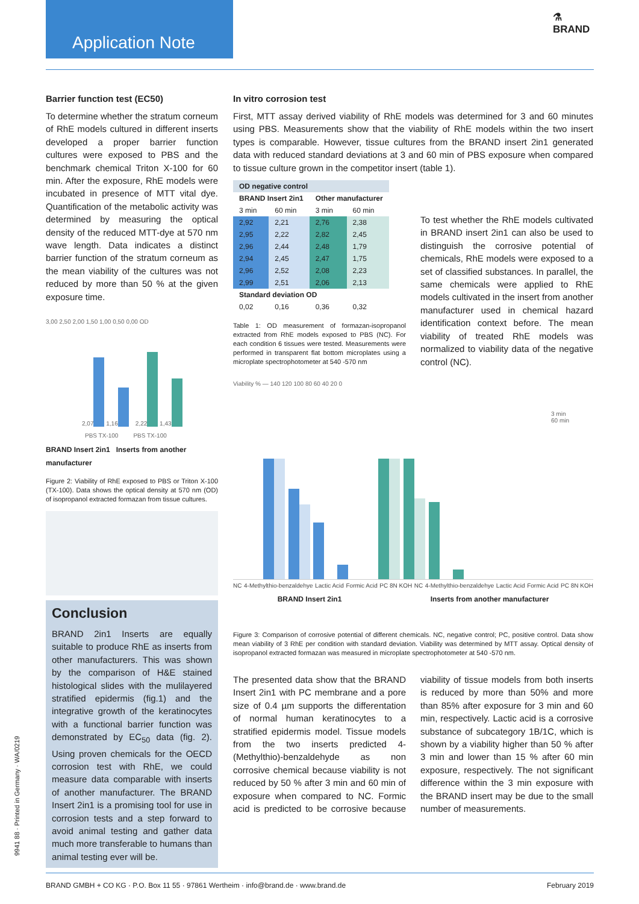Application Note
⚗
BRAND
Barrier function test (EC50)
To determine whether the stratum corneum of RhE models cultured in different inserts developed a proper barrier function cultures were exposed to PBS and the benchmark chemical Triton X-100 for 60 min. After the exposure, RhE models were incubated in presence of MTT vital dye. Quantification of the metabolic activity was determined by measuring the optical density of the reduced MTT-dye at 570 nm wave length. Data indicates a distinct barrier function of the stratum corneum as the mean viability of the cultures was not reduced by more than 50 % at the given exposure time.
3,00 2,50 2,00 1,50 1,00 0,50 0,00 OD
2,07 1,16 2,22 1,43
PBS TX-100 PBS TX-100
BRAND Insert 2in1 Inserts from another manufacturer
Figure 2: Viability of RhE exposed to PBS or Triton X-100 (TX-100). Data shows the optical density at 570 nm (OD) of isopropanol extracted formazan from tissue cultures.
Conclusion
BRAND 2in1 Inserts are equally suitable to produce RhE as inserts from other manufacturers. This was shown by the comparison of H&E stained histological slides with the mulilayered stratified epidermis (fig.1) and the integrative growth of the keratinocytes with a functional barrier function was demonstrated by EC<sub>50</sub> data (fig. 2). Using proven chemicals for the OECD corrosion test with RhE, we could measure data comparable with inserts of another manufacturer. The BRAND Insert 2in1 is a promising tool for use in corrosion tests and a step forward to avoid animal testing and gather data much more transferable to humans than animal testing ever will be.
In vitro corrosion test
First, MTT assay derived viability of RhE models was determined for 3 and 60 minutes using PBS. Measurements show that the viability of RhE models within the two insert types is comparable. However, tissue cultures from the BRAND insert 2in1 generated data with reduced standard deviations at 3 and 60 min of PBS exposure when compared to tissue culture grown in the competitor insert (table 1).
| OD negative control | | | |
| --- | --- | --- | --- |
| BRAND Insert 2in1 | | Other manufacturer | |
| 3 min | 60 min | 3 min | 60 min |
| 2,92 | 2,21 | 2,76 | 2,38 |
| 2,95 | 2,22 | 2,82 | 2,45 |
| 2,96 | 2,44 | 2,48 | 1,79 |
| 2,94 | 2,45 | 2,47 | 1,75 |
| 2,96 | 2,52 | 2,08 | 2,23 |
| 2,99 | 2,51 | 2,06 | 2,13 |
| Standard deviation OD | | | |
| 0,02 | 0,16 | 0,36 | 0,32 |
Table 1: OD measurement of formazan-isopropanol extracted from RhE models exposed to PBS (NC). For each condition 6 tissues were tested. Measurements were performed in transparent flat bottom microplates using a microplate spectrophotometer at 540 -570 nm
To test whether the RhE models cultivated in BRAND insert 2in1 can also be used to distinguish the corrosive potential of chemicals, RhE models were exposed to a set of classified substances. In parallel, the same chemicals were applied to RhE models cultivated in the insert from another manufacturer used in chemical hazard identification context before. The mean viability of treated RhE models was normalized to viability data of the negative control (NC).
Viability % — 140 120 100 80 60 40 20 0
3 min
60 min
NC 4-Methylthio-benzaldehye Lactic Acid Formic Acid PC 8N KOH NC 4-Methylthio-benzaldehye Lactic Acid Formic Acid PC 8N KOH
BRAND Insert 2in1 Inserts from another manufacturer
Figure 3: Comparison of corrosive potential of different chemicals. NC, negative control; PC, positive control. Data show mean viability of 3 RhE per condition with standard deviation. Viability was determined by MTT assay. Optical density of isopropanol extracted formazan was measured in microplate spectrophotometer at 540 -570 nm.
The presented data show that the BRAND Insert 2in1 with PC membrane and a pore size of 0.4 µm supports the differentation of normal human keratinocytes to a stratified epidermis model. Tissue models from the two inserts predicted 4-(Methylthio)-benzaldehyde as non corrosive chemical because viability is not reduced by 50 % after 3 min and 60 min of exposure when compared to NC. Formic acid is predicted to be corrosive because viability of tissue models from both inserts is reduced by more than 50% and more than 85% after exposure for 3 min and 60 min, respectively. Lactic acid is a corrosive substance of subcategory 1B/1C, which is shown by a viability higher than 50 % after 3 min and lower than 15 % after 60 min exposure, respectively. The not significant difference within the 3 min exposure with the BRAND insert may be due to the small number of measurements.
9941 88 · Printed in Germany · WA/0219
BRAND GMBH + CO KG · P.O. Box 11 55 · 97861 Wertheim · info@brand.de · www.brand.de February 2019